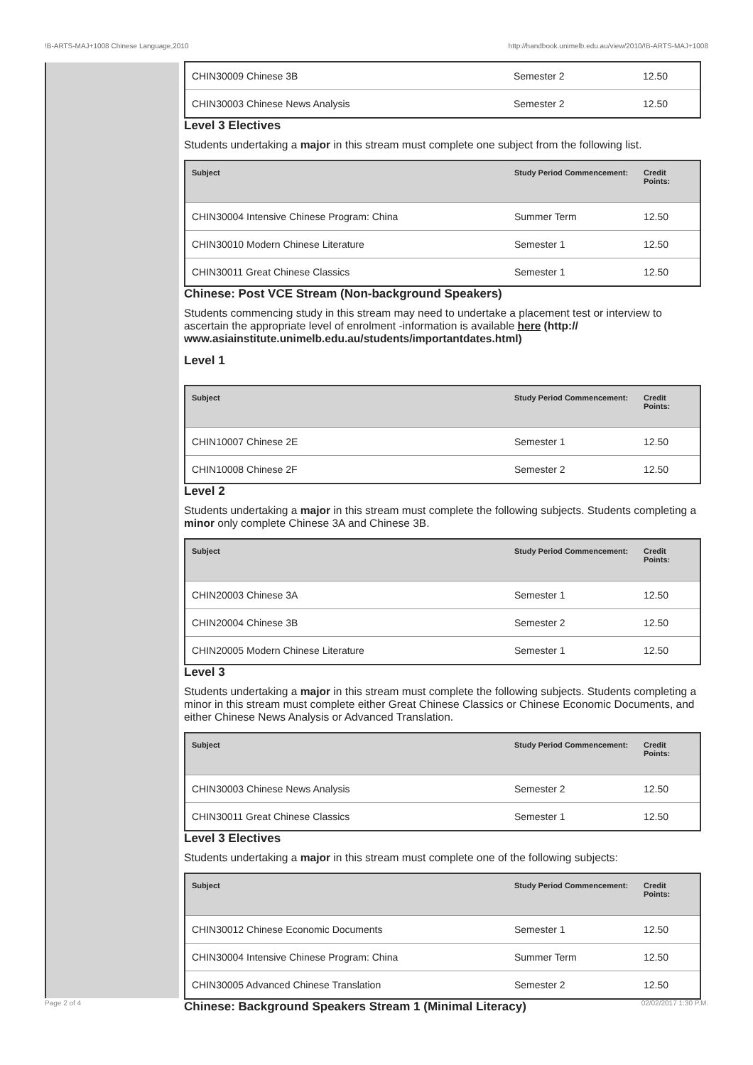!B-ARTS-MAJ+1008 Chinese Language,2010 http://handbook.unimelb.edu.au/view/2010/!B-ARTS-MAJ+1008
| CHIN30009 Chinese 3B | Semester 2 | 12.50 |
| CHIN30003 Chinese News Analysis | Semester 2 | 12.50 |
Level 3 Electives
Students undertaking a major in this stream must complete one subject from the following list.
| Subject | Study Period Commencement: | Credit Points: |
| --- | --- | --- |
| CHIN30004 Intensive Chinese Program: China | Summer Term | 12.50 |
| CHIN30010 Modern Chinese Literature | Semester 1 | 12.50 |
| CHIN30011 Great Chinese Classics | Semester 1 | 12.50 |
Chinese: Post VCE Stream (Non-background Speakers)
Students commencing study in this stream may need to undertake a placement test or interview to ascertain the appropriate level of enrolment -information is available here (http:// www.asiainstitute.unimelb.edu.au/students/importantdates.html)
Level 1
| Subject | Study Period Commencement: | Credit Points: |
| --- | --- | --- |
| CHIN10007 Chinese 2E | Semester 1 | 12.50 |
| CHIN10008 Chinese 2F | Semester 2 | 12.50 |
Level 2
Students undertaking a major in this stream must complete the following subjects. Students completing a minor only complete Chinese 3A and Chinese 3B.
| Subject | Study Period Commencement: | Credit Points: |
| --- | --- | --- |
| CHIN20003 Chinese 3A | Semester 1 | 12.50 |
| CHIN20004 Chinese 3B | Semester 2 | 12.50 |
| CHIN20005 Modern Chinese Literature | Semester 1 | 12.50 |
Level 3
Students undertaking a major in this stream must complete the following subjects. Students completing a minor in this stream must complete either Great Chinese Classics or Chinese Economic Documents, and either Chinese News Analysis or Advanced Translation.
| Subject | Study Period Commencement: | Credit Points: |
| --- | --- | --- |
| CHIN30003 Chinese News Analysis | Semester 2 | 12.50 |
| CHIN30011 Great Chinese Classics | Semester 1 | 12.50 |
Level 3 Electives
Students undertaking a major in this stream must complete one of the following subjects:
| Subject | Study Period Commencement: | Credit Points: |
| --- | --- | --- |
| CHIN30012 Chinese Economic Documents | Semester 1 | 12.50 |
| CHIN30004 Intensive Chinese Program: China | Summer Term | 12.50 |
| CHIN30005 Advanced Chinese Translation | Semester 2 | 12.50 |
Chinese: Background Speakers Stream 1 (Minimal Literacy)
Page 2 of 4 02/02/2017 1:30 P.M.